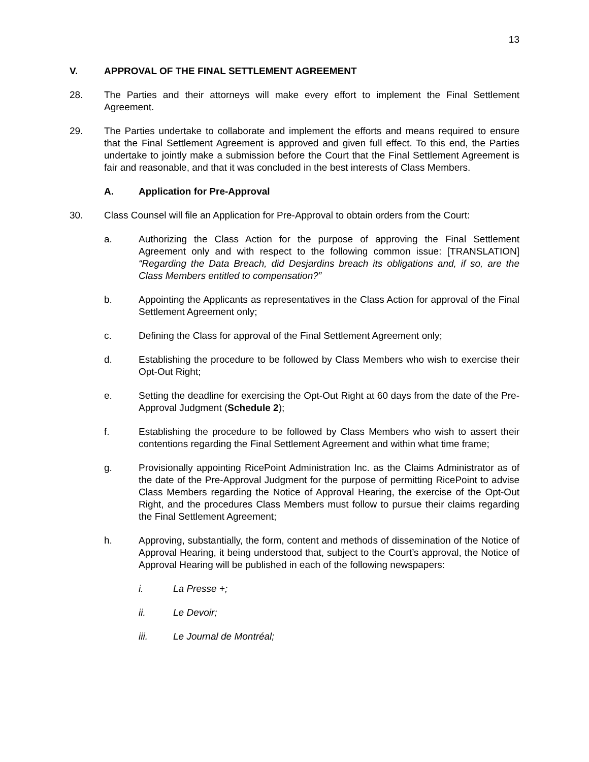13
V. APPROVAL OF THE FINAL SETTLEMENT AGREEMENT
28. The Parties and their attorneys will make every effort to implement the Final Settlement Agreement.
29. The Parties undertake to collaborate and implement the efforts and means required to ensure that the Final Settlement Agreement is approved and given full effect. To this end, the Parties undertake to jointly make a submission before the Court that the Final Settlement Agreement is fair and reasonable, and that it was concluded in the best interests of Class Members.
A. Application for Pre-Approval
30. Class Counsel will file an Application for Pre-Approval to obtain orders from the Court:
a. Authorizing the Class Action for the purpose of approving the Final Settlement Agreement only and with respect to the following common issue: [TRANSLATION] “Regarding the Data Breach, did Desjardins breach its obligations and, if so, are the Class Members entitled to compensation?”
b. Appointing the Applicants as representatives in the Class Action for approval of the Final Settlement Agreement only;
c. Defining the Class for approval of the Final Settlement Agreement only;
d. Establishing the procedure to be followed by Class Members who wish to exercise their Opt-Out Right;
e. Setting the deadline for exercising the Opt-Out Right at 60 days from the date of the Pre-Approval Judgment (Schedule 2);
f. Establishing the procedure to be followed by Class Members who wish to assert their contentions regarding the Final Settlement Agreement and within what time frame;
g. Provisionally appointing RicePoint Administration Inc. as the Claims Administrator as of the date of the Pre-Approval Judgment for the purpose of permitting RicePoint to advise Class Members regarding the Notice of Approval Hearing, the exercise of the Opt-Out Right, and the procedures Class Members must follow to pursue their claims regarding the Final Settlement Agreement;
h. Approving, substantially, the form, content and methods of dissemination of the Notice of Approval Hearing, it being understood that, subject to the Court’s approval, the Notice of Approval Hearing will be published in each of the following newspapers:
i. La Presse +;
ii. Le Devoir;
iii. Le Journal de Montréal;